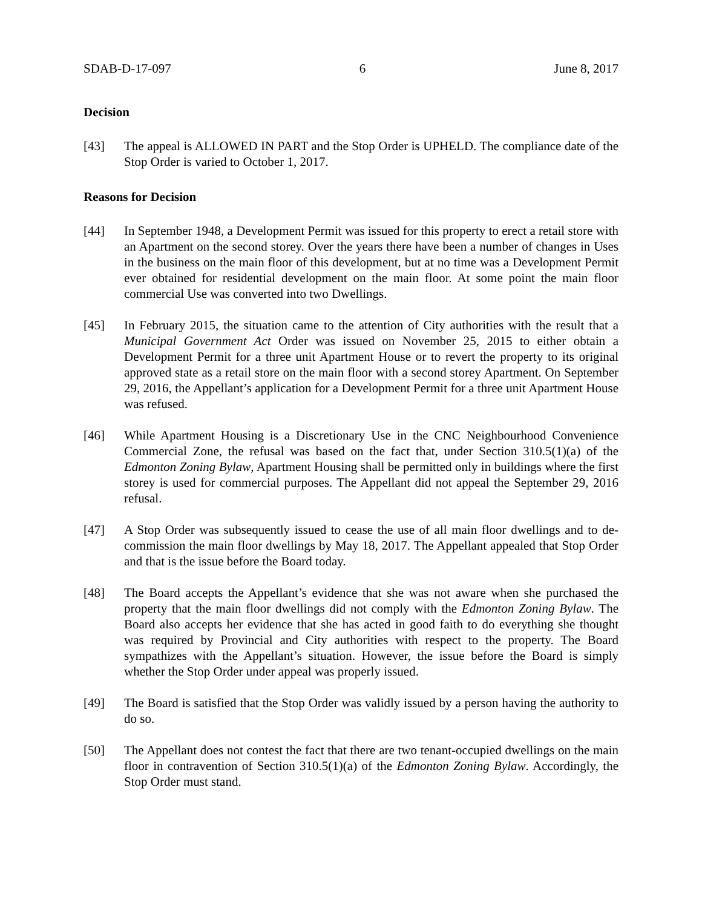SDAB-D-17-097 6 June 8, 2017
Decision
[43] The appeal is ALLOWED IN PART and the Stop Order is UPHELD. The compliance date of the Stop Order is varied to October 1, 2017.
Reasons for Decision
[44] In September 1948, a Development Permit was issued for this property to erect a retail store with an Apartment on the second storey. Over the years there have been a number of changes in Uses in the business on the main floor of this development, but at no time was a Development Permit ever obtained for residential development on the main floor. At some point the main floor commercial Use was converted into two Dwellings.
[45] In February 2015, the situation came to the attention of City authorities with the result that a Municipal Government Act Order was issued on November 25, 2015 to either obtain a Development Permit for a three unit Apartment House or to revert the property to its original approved state as a retail store on the main floor with a second storey Apartment. On September 29, 2016, the Appellant’s application for a Development Permit for a three unit Apartment House was refused.
[46] While Apartment Housing is a Discretionary Use in the CNC Neighbourhood Convenience Commercial Zone, the refusal was based on the fact that, under Section 310.5(1)(a) of the Edmonton Zoning Bylaw, Apartment Housing shall be permitted only in buildings where the first storey is used for commercial purposes. The Appellant did not appeal the September 29, 2016 refusal.
[47] A Stop Order was subsequently issued to cease the use of all main floor dwellings and to de-commission the main floor dwellings by May 18, 2017. The Appellant appealed that Stop Order and that is the issue before the Board today.
[48] The Board accepts the Appellant’s evidence that she was not aware when she purchased the property that the main floor dwellings did not comply with the Edmonton Zoning Bylaw. The Board also accepts her evidence that she has acted in good faith to do everything she thought was required by Provincial and City authorities with respect to the property. The Board sympathizes with the Appellant’s situation. However, the issue before the Board is simply whether the Stop Order under appeal was properly issued.
[49] The Board is satisfied that the Stop Order was validly issued by a person having the authority to do so.
[50] The Appellant does not contest the fact that there are two tenant-occupied dwellings on the main floor in contravention of Section 310.5(1)(a) of the Edmonton Zoning Bylaw. Accordingly, the Stop Order must stand.